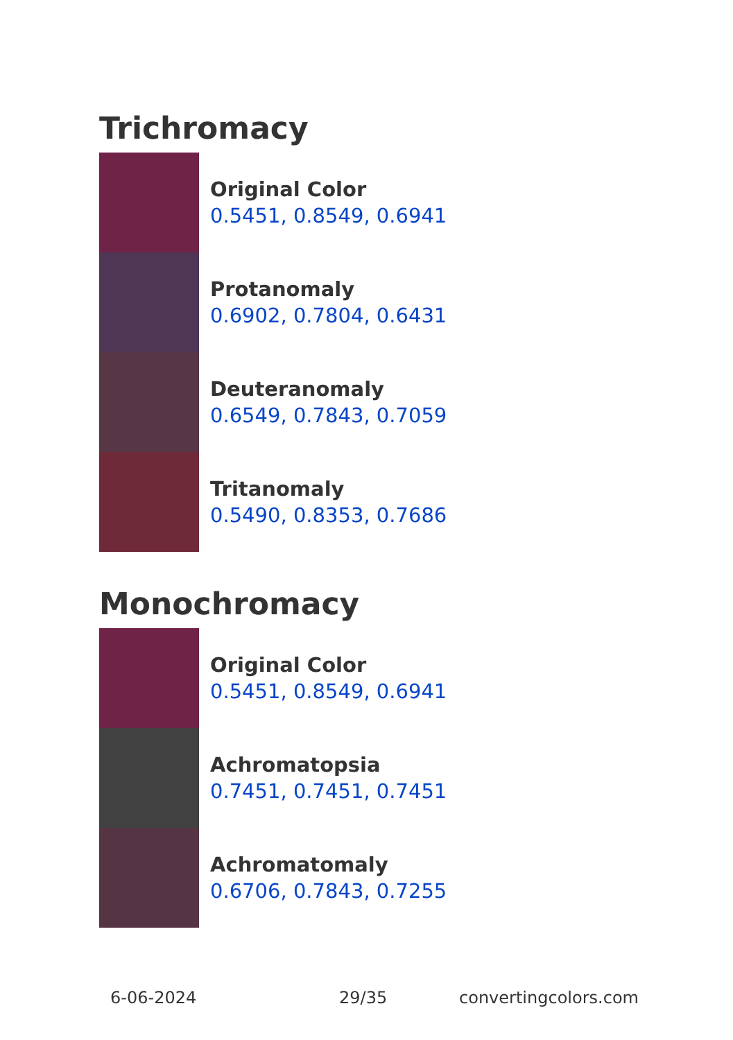Trichromacy
Original Color
0.5451, 0.8549, 0.6941
Protanomaly
0.6902, 0.7804, 0.6431
Deuteranomaly
0.6549, 0.7843, 0.7059
Tritanomaly
0.5490, 0.8353, 0.7686
Monochromacy
Original Color
0.5451, 0.8549, 0.6941
Achromatopsia
0.7451, 0.7451, 0.7451
Achromatomaly
0.6706, 0.7843, 0.7255
6-06-2024 29/35 convertingcolors.com